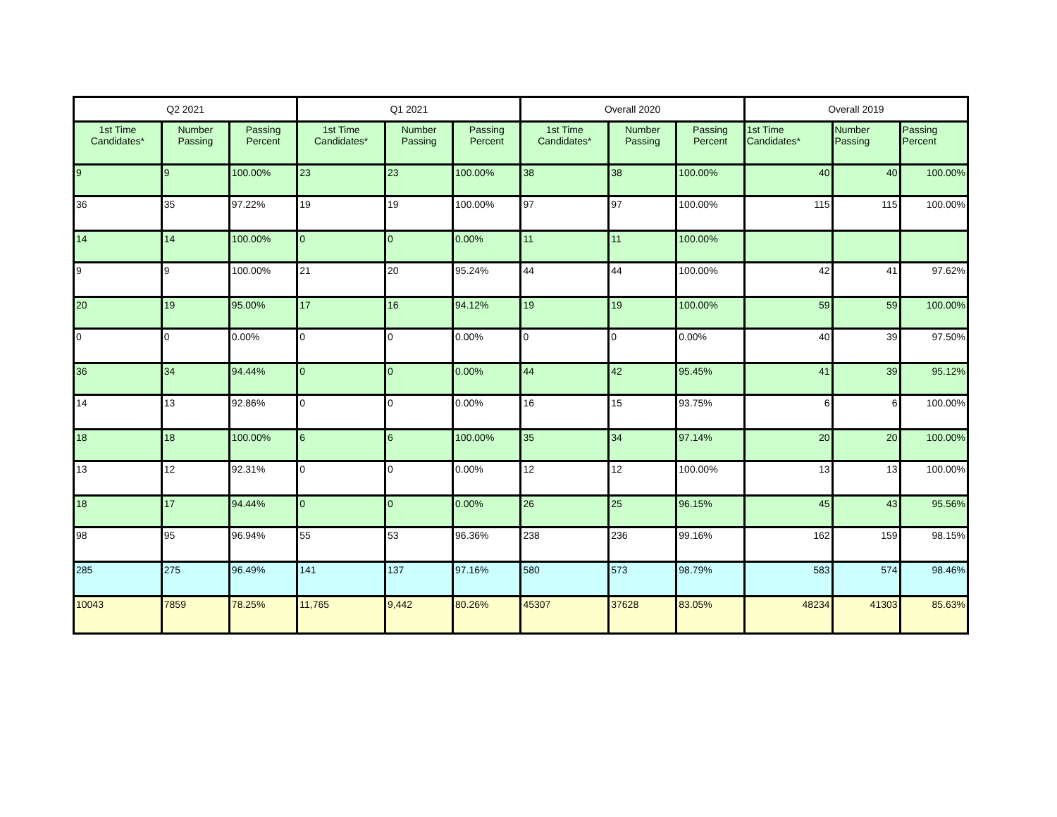| Q2 2021 | | | Q1 2021 | | | Overall 2020 | | | Overall 2019 | | |
| --- | --- | --- | --- | --- | --- | --- | --- | --- | --- | --- | --- |
| 1st Time Candidates* | Number Passing | Passing Percent | 1st Time Candidates* | Number Passing | Passing Percent | 1st Time Candidates* | Number Passing | Passing Percent | 1st Time Candidates* | Number Passing | Passing Percent |
| 9 | 9 | 100.00% | 23 | 23 | 100.00% | 38 | 38 | 100.00% | 40 | 40 | 100.00% |
| 36 | 35 | 97.22% | 19 | 19 | 100.00% | 97 | 97 | 100.00% | 115 | 115 | 100.00% |
| 14 | 14 | 100.00% | 0 | 0 | 0.00% | 11 | 11 | 100.00% | | | |
| 9 | 9 | 100.00% | 21 | 20 | 95.24% | 44 | 44 | 100.00% | 42 | 41 | 97.62% |
| 20 | 19 | 95.00% | 17 | 16 | 94.12% | 19 | 19 | 100.00% | 59 | 59 | 100.00% |
| 0 | 0 | 0.00% | 0 | 0 | 0.00% | 0 | 0 | 0.00% | 40 | 39 | 97.50% |
| 36 | 34 | 94.44% | 0 | 0 | 0.00% | 44 | 42 | 95.45% | 41 | 39 | 95.12% |
| 14 | 13 | 92.86% | 0 | 0 | 0.00% | 16 | 15 | 93.75% | 6 | 6 | 100.00% |
| 18 | 18 | 100.00% | 6 | 6 | 100.00% | 35 | 34 | 97.14% | 20 | 20 | 100.00% |
| 13 | 12 | 92.31% | 0 | 0 | 0.00% | 12 | 12 | 100.00% | 13 | 13 | 100.00% |
| 18 | 17 | 94.44% | 0 | 0 | 0.00% | 26 | 25 | 96.15% | 45 | 43 | 95.56% |
| 98 | 95 | 96.94% | 55 | 53 | 96.36% | 238 | 236 | 99.16% | 162 | 159 | 98.15% |
| 285 | 275 | 96.49% | 141 | 137 | 97.16% | 580 | 573 | 98.79% | 583 | 574 | 98.46% |
| 10043 | 7859 | 78.25% | 11,765 | 9,442 | 80.26% | 45307 | 37628 | 83.05% | 48234 | 41303 | 85.63% |